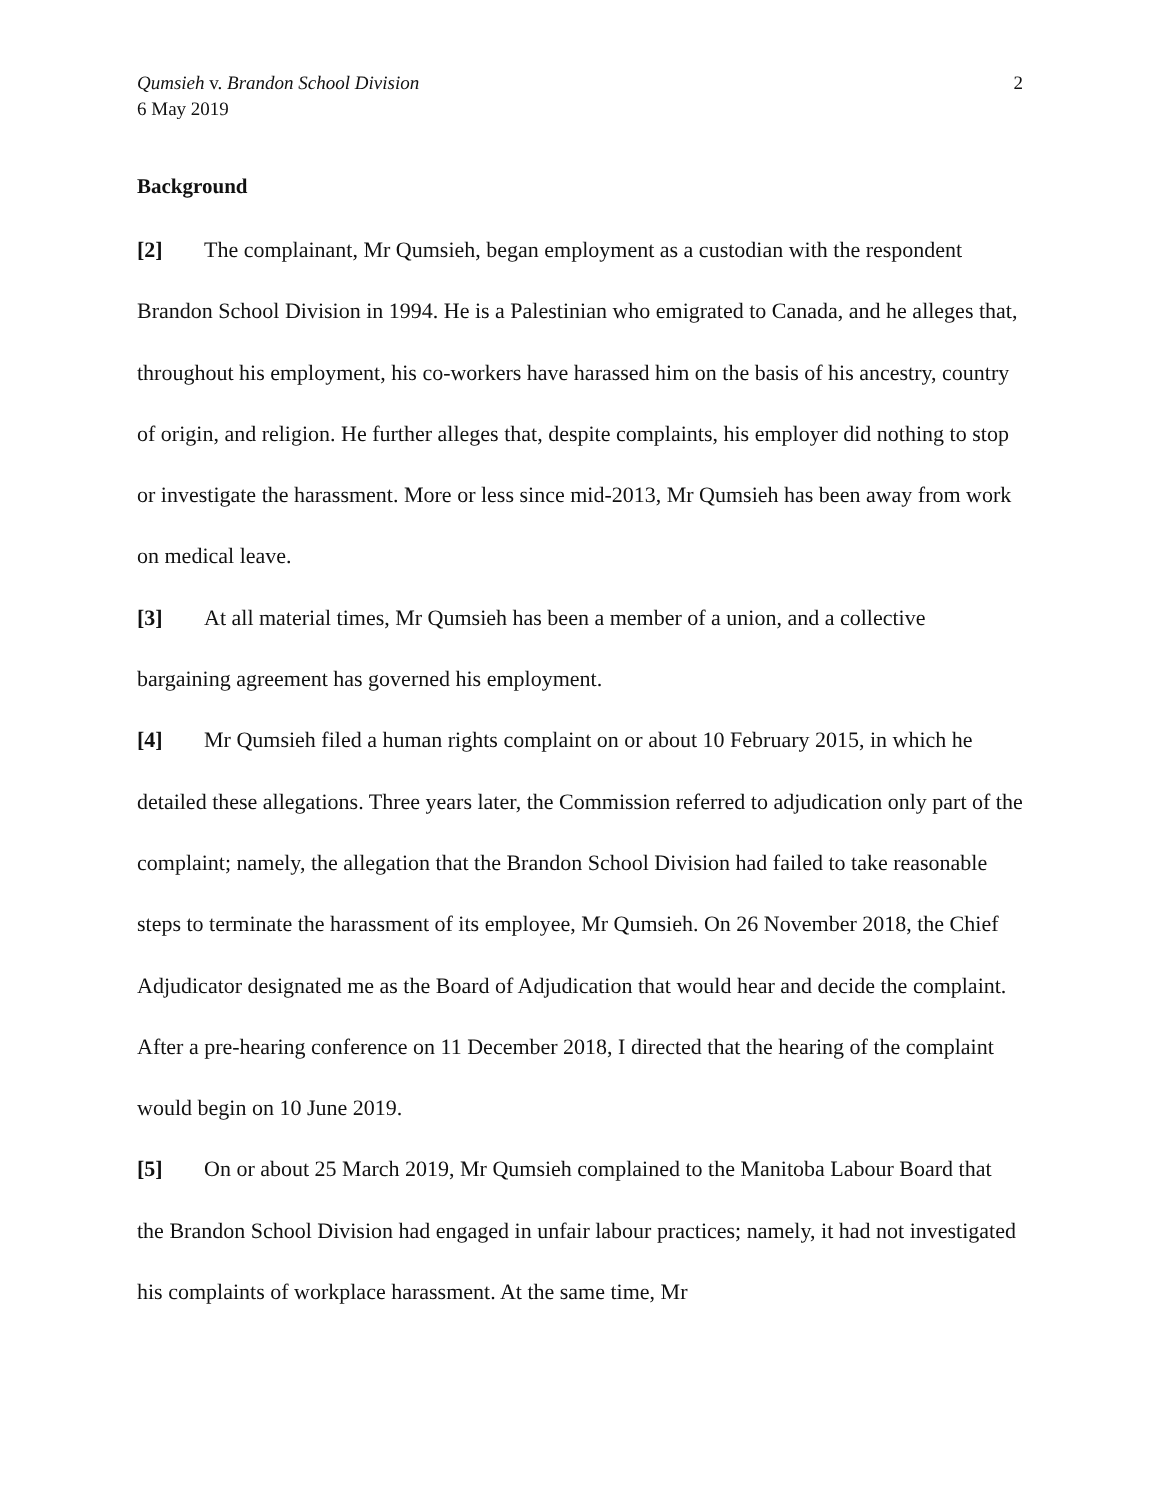Qumsieh v. Brandon School Division
6 May 2019
2
Background
[2] The complainant, Mr Qumsieh, began employment as a custodian with the respondent Brandon School Division in 1994. He is a Palestinian who emigrated to Canada, and he alleges that, throughout his employment, his co-workers have harassed him on the basis of his ancestry, country of origin, and religion. He further alleges that, despite complaints, his employer did nothing to stop or investigate the harassment. More or less since mid-2013, Mr Qumsieh has been away from work on medical leave.
[3] At all material times, Mr Qumsieh has been a member of a union, and a collective bargaining agreement has governed his employment.
[4] Mr Qumsieh filed a human rights complaint on or about 10 February 2015, in which he detailed these allegations. Three years later, the Commission referred to adjudication only part of the complaint; namely, the allegation that the Brandon School Division had failed to take reasonable steps to terminate the harassment of its employee, Mr Qumsieh. On 26 November 2018, the Chief Adjudicator designated me as the Board of Adjudication that would hear and decide the complaint. After a pre-hearing conference on 11 December 2018, I directed that the hearing of the complaint would begin on 10 June 2019.
[5] On or about 25 March 2019, Mr Qumsieh complained to the Manitoba Labour Board that the Brandon School Division had engaged in unfair labour practices; namely, it had not investigated his complaints of workplace harassment. At the same time, Mr